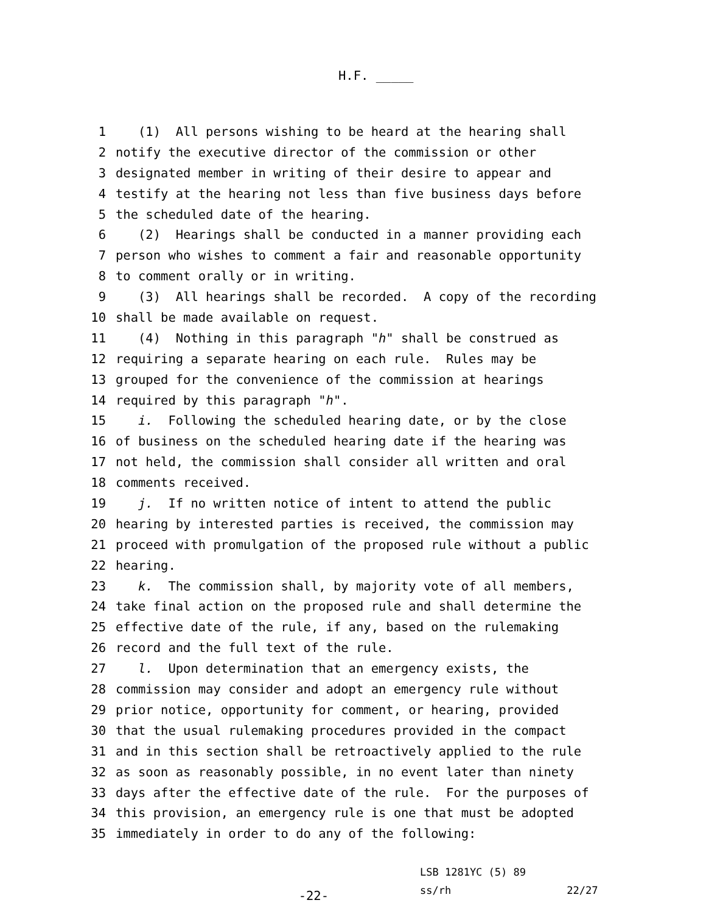H.F. _____
1 (1) All persons wishing to be heard at the hearing shall
2 notify the executive director of the commission or other
3 designated member in writing of their desire to appear and
4 testify at the hearing not less than five business days before
5 the scheduled date of the hearing.
6 (2) Hearings shall be conducted in a manner providing each
7 person who wishes to comment a fair and reasonable opportunity
8 to comment orally or in writing.
9 (3) All hearings shall be recorded. A copy of the recording
10 shall be made available on request.
11 (4) Nothing in this paragraph "h" shall be construed as
12 requiring a separate hearing on each rule. Rules may be
13 grouped for the convenience of the commission at hearings
14 required by this paragraph "h".
15 i. Following the scheduled hearing date, or by the close
16 of business on the scheduled hearing date if the hearing was
17 not held, the commission shall consider all written and oral
18 comments received.
19 j. If no written notice of intent to attend the public
20 hearing by interested parties is received, the commission may
21 proceed with promulgation of the proposed rule without a public
22 hearing.
23 k. The commission shall, by majority vote of all members,
24 take final action on the proposed rule and shall determine the
25 effective date of the rule, if any, based on the rulemaking
26 record and the full text of the rule.
27 l. Upon determination that an emergency exists, the
28 commission may consider and adopt an emergency rule without
29 prior notice, opportunity for comment, or hearing, provided
30 that the usual rulemaking procedures provided in the compact
31 and in this section shall be retroactively applied to the rule
32 as soon as reasonably possible, in no event later than ninety
33 days after the effective date of the rule. For the purposes of
34 this provision, an emergency rule is one that must be adopted
35 immediately in order to do any of the following:
-22-
LSB 1281YC (5) 89
ss/rh 22/27